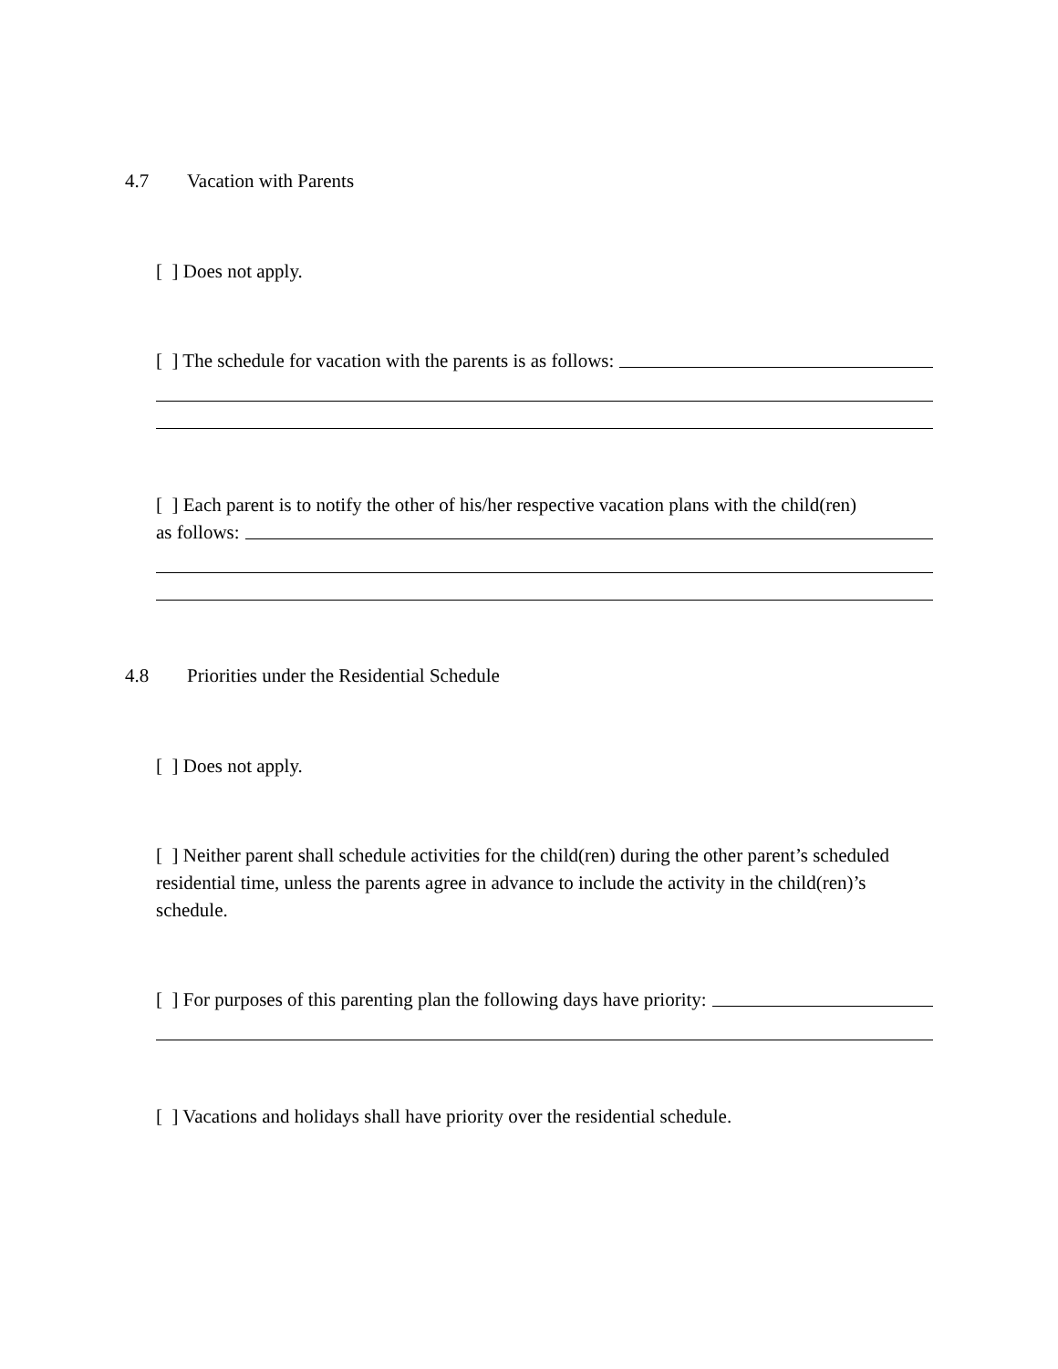4.7 Vacation with Parents
[ ] Does not apply.
[ ] The schedule for vacation with the parents is as follows:
[ ] Each parent is to notify the other of his/her respective vacation plans with the child(ren)
as follows:
4.8 Priorities under the Residential Schedule
[ ] Does not apply.
[ ] Neither parent shall schedule activities for the child(ren) during the other parent’s scheduled residential time, unless the parents agree in advance to include the activity in the child(ren)’s schedule.
[ ] For purposes of this parenting plan the following days have priority:
[ ] Vacations and holidays shall have priority over the residential schedule.